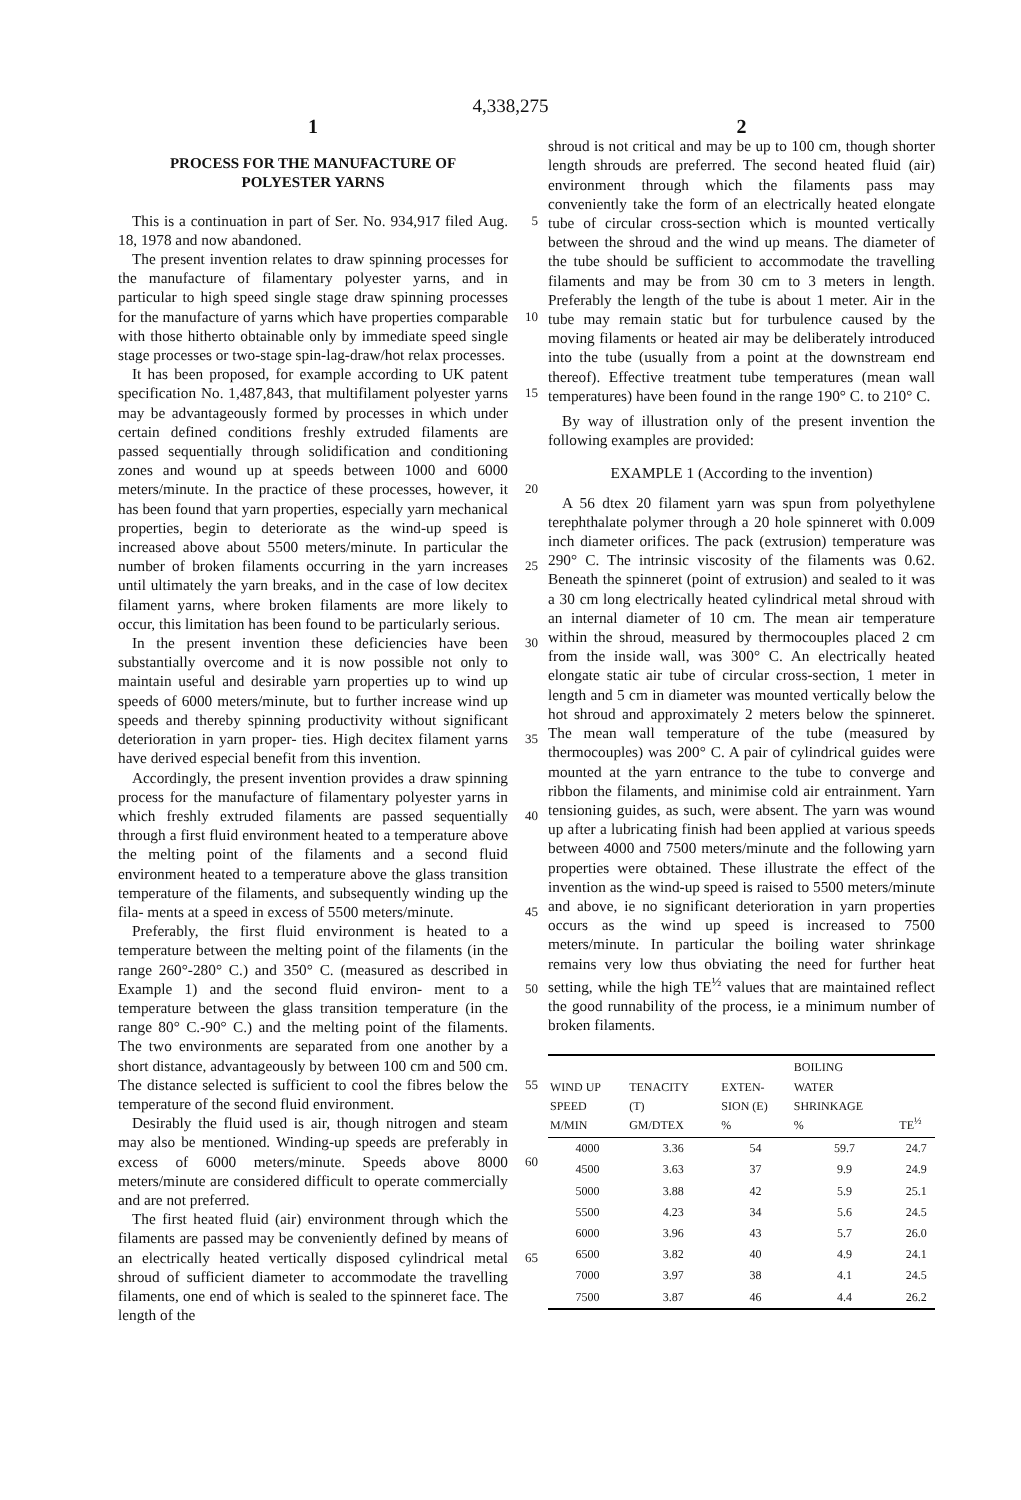4,338,275
1
PROCESS FOR THE MANUFACTURE OF
POLYESTER YARNS
This is a continuation in part of Ser. No. 934,917 filed 5 Aug. 18, 1978 and now abandoned.
The present invention relates to draw spinning processes for the manufacture of filamentary polyester yarns, and in particular to high speed single stage draw spinning processes for the manufacture of yarns which 10 have properties comparable with those hitherto obtainable only by immediate speed single stage processes or two-stage spin-lag-draw/hot relax processes.
It has been proposed, for example according to UK patent specification No. 1,487,843, that multifilament 15 polyester yarns may be advantageously formed by processes in which under certain defined conditions freshly extruded filaments are passed sequentially through solidification and conditioning zones and wound up at speeds between 1000 and 6000 meters/minute. In the 20 practice of these processes, however, it has been found that yarn properties, especially yarn mechanical properties, begin to deteriorate as the wind-up speed is increased above about 5500 meters/minute. In particular the number of broken filaments occurring in the yarn 25 increases until ultimately the yarn breaks, and in the case of low decitex filament yarns, where broken filaments are more likely to occur, this limitation has been found to be particularly serious.
In the present invention these deficiencies have been 30 substantially overcome and it is now possible not only to maintain useful and desirable yarn properties up to wind up speeds of 6000 meters/minute, but to further increase wind up speeds and thereby spinning productivity without significant deterioration in yarn proper- 35 ties. High decitex filament yarns have derived especial benefit from this invention.
Accordingly, the present invention provides a draw spinning process for the manufacture of filamentary polyester yarns in which freshly extruded filaments are 40 passed sequentially through a first fluid environment heated to a temperature above the melting point of the filaments and a second fluid environment heated to a temperature above the glass transition temperature of the filaments, and subsequently winding up the fila- 45 ments at a speed in excess of 5500 meters/minute.
Preferably, the first fluid environment is heated to a temperature between the melting point of the filaments (in the range 260°-280° C.) and 350° C. (measured as described in Example 1) and the second fluid environ- 50 ment to a temperature between the glass transition temperature (in the range 80° C.-90° C.) and the melting point of the filaments. The two environments are separated from one another by a short distance, advantageously by between 100 cm and 500 cm. The distance 55 selected is sufficient to cool the fibres below the temperature of the second fluid environment.
Desirably the fluid used is air, though nitrogen and steam may also be mentioned. Winding-up speeds are preferably in excess of 6000 meters/minute. Speeds 60 above 8000 meters/minute are considered difficult to operate commercially and are not preferred.
The first heated fluid (air) environment through which the filaments are passed may be conveniently defined by means of an electrically heated vertically 65 disposed cylindrical metal shroud of sufficient diameter to accommodate the travelling filaments, one end of which is sealed to the spinneret face. The length of the
2
shroud is not critical and may be up to 100 cm, though shorter length shrouds are preferred. The second heated fluid (air) environment through which the filaments pass may conveniently take the form of an electrically heated elongate tube of circular cross-section which is mounted vertically between the shroud and the wind up means. The diameter of the tube should be sufficient to accommodate the travelling filaments and may be from 30 cm to 3 meters in length. Preferably the length of the tube is about 1 meter. Air in the tube may remain static but for turbulence caused by the moving filaments or heated air may be deliberately introduced into the tube (usually from a point at the downstream end thereof). Effective treatment tube temperatures (mean wall temperatures) have been found in the range 190° C. to 210° C.
By way of illustration only of the present invention the following examples are provided:
EXAMPLE 1 (According to the invention)
A 56 dtex 20 filament yarn was spun from polyethylene terephthalate polymer through a 20 hole spinneret with 0.009 inch diameter orifices. The pack (extrusion) temperature was 290° C. The intrinsic viscosity of the filaments was 0.62. Beneath the spinneret (point of extrusion) and sealed to it was a 30 cm long electrically heated cylindrical metal shroud with an internal diameter of 10 cm. The mean air temperature within the shroud, measured by thermocouples placed 2 cm from the inside wall, was 300° C. An electrically heated elongate static air tube of circular cross-section, 1 meter in length and 5 cm in diameter was mounted vertically below the hot shroud and approximately 2 meters below the spinneret. The mean wall temperature of the tube (measured by thermocouples) was 200° C. A pair of cylindrical guides were mounted at the yarn entrance to the tube to converge and ribbon the filaments, and minimise cold air entrainment. Yarn tensioning guides, as such, were absent. The yarn was wound up after a lubricating finish had been applied at various speeds between 4000 and 7500 meters/minute and the following yarn properties were obtained. These illustrate the effect of the invention as the wind-up speed is raised to 5500 meters/minute and above, ie no significant deterioration in yarn properties occurs as the wind up speed is increased to 7500 meters/minute. In particular the boiling water shrinkage remains very low thus obviating the need for further heat setting, while the high TE<sup>½</sup> values that are maintained reflect the good runnability of the process, ie a minimum number of broken filaments.
| WIND UP SPEED M/MIN | TENACITY (T) GM/DTEX | EXTEN- SION (E) % | BOILING WATER SHRINKAGE % | TE<sup>½</sup> |
| --- | --- | --- | --- | --- |
| 4000 | 3.36 | 54 | 59.7 | 24.7 |
| 4500 | 3.63 | 37 | 9.9 | 24.9 |
| 5000 | 3.88 | 42 | 5.9 | 25.1 |
| 5500 | 4.23 | 34 | 5.6 | 24.5 |
| 6000 | 3.96 | 43 | 5.7 | 26.0 |
| 6500 | 3.82 | 40 | 4.9 | 24.1 |
| 7000 | 3.97 | 38 | 4.1 | 24.5 |
| 7500 | 3.87 | 46 | 4.4 | 26.2 |